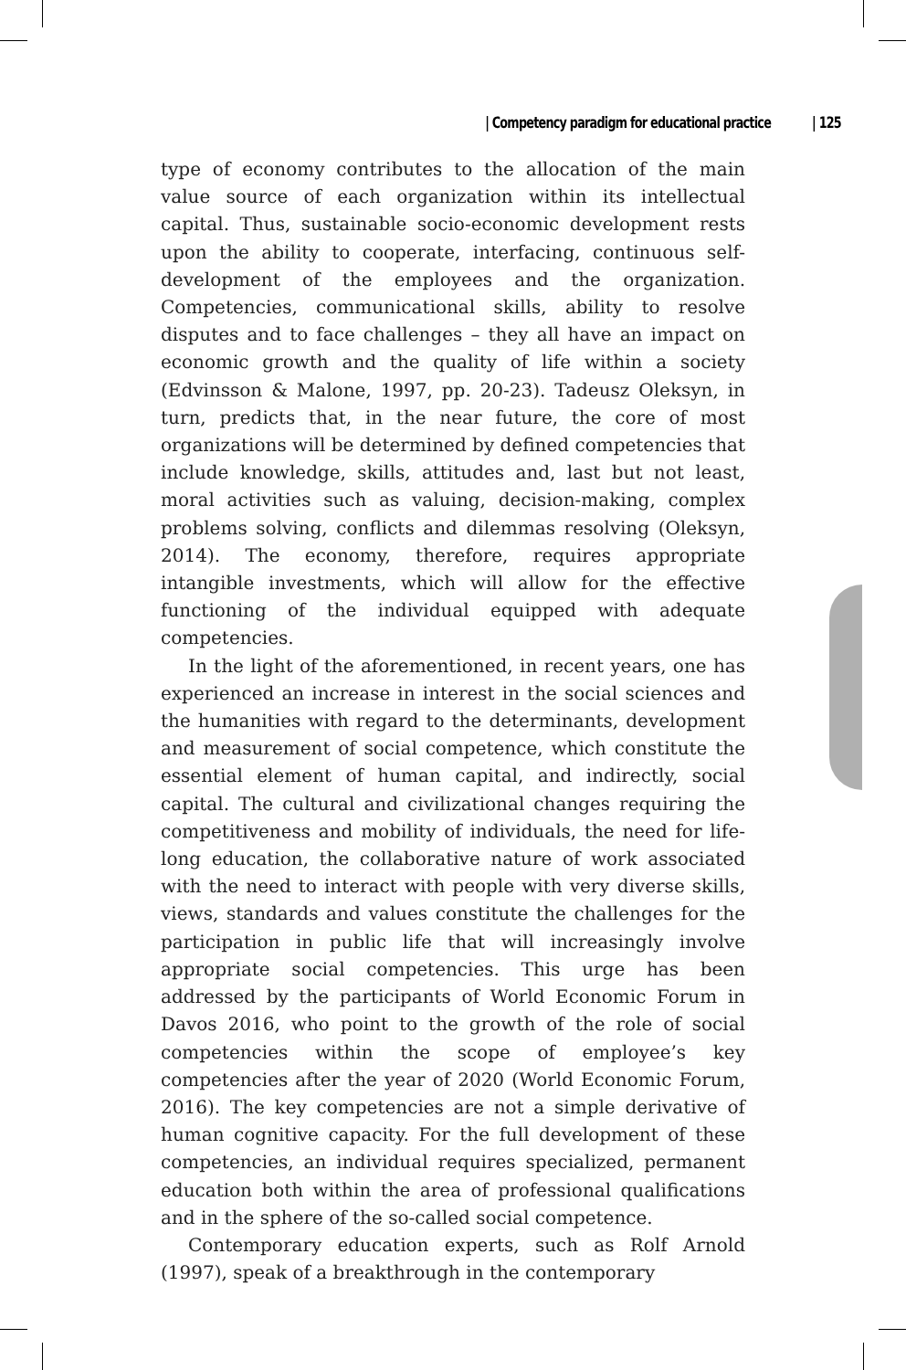| Competency paradigm for educational practice | 125
type of economy contributes to the allocation of the main value source of each organization within its intellectual capital. Thus, sustainable socio-economic development rests upon the ability to cooperate, interfacing, continuous self-development of the employees and the organization. Competencies, communicational skills, ability to resolve disputes and to face challenges – they all have an impact on economic growth and the quality of life within a society (Edvinsson & Malone, 1997, pp. 20-23). Tadeusz Oleksyn, in turn, predicts that, in the near future, the core of most organizations will be determined by defined competencies that include knowledge, skills, attitudes and, last but not least, moral activities such as valuing, decision-making, complex problems solving, conflicts and dilemmas resolving (Oleksyn, 2014). The economy, therefore, requires appropriate intangible investments, which will allow for the effective functioning of the individual equipped with adequate competencies.
In the light of the aforementioned, in recent years, one has experienced an increase in interest in the social sciences and the humanities with regard to the determinants, development and measurement of social competence, which constitute the essential element of human capital, and indirectly, social capital. The cultural and civilizational changes requiring the competitiveness and mobility of individuals, the need for life-long education, the collaborative nature of work associated with the need to interact with people with very diverse skills, views, standards and values constitute the challenges for the participation in public life that will increasingly involve appropriate social competencies. This urge has been addressed by the participants of World Economic Forum in Davos 2016, who point to the growth of the role of social competencies within the scope of employee’s key competencies after the year of 2020 (World Economic Forum, 2016). The key competencies are not a simple derivative of human cognitive capacity. For the full development of these competencies, an individual requires specialized, permanent education both within the area of professional qualifications and in the sphere of the so-called social competence.
Contemporary education experts, such as Rolf Arnold (1997), speak of a breakthrough in the contemporary